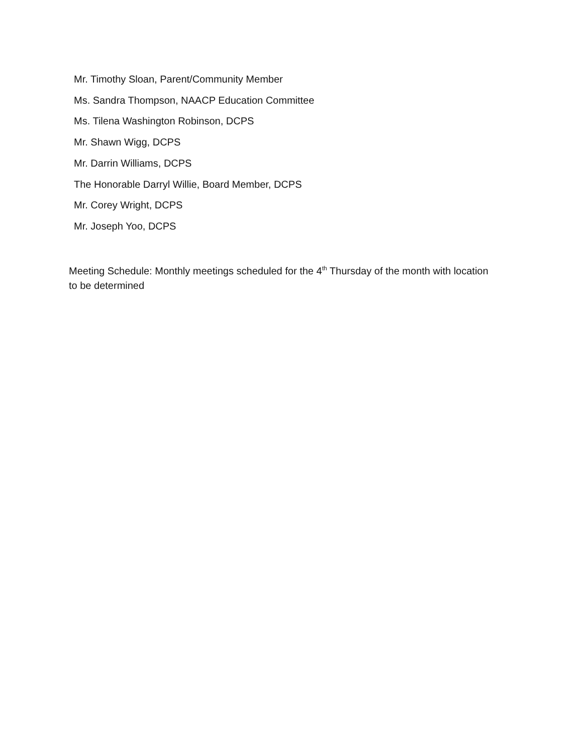Mr. Timothy Sloan, Parent/Community Member
Ms. Sandra Thompson, NAACP Education Committee
Ms. Tilena Washington Robinson, DCPS
Mr. Shawn Wigg, DCPS
Mr. Darrin Williams, DCPS
The Honorable Darryl Willie, Board Member, DCPS
Mr. Corey Wright, DCPS
Mr. Joseph Yoo, DCPS
Meeting Schedule: Monthly meetings scheduled for the 4<sup>th</sup> Thursday of the month with location to be determined